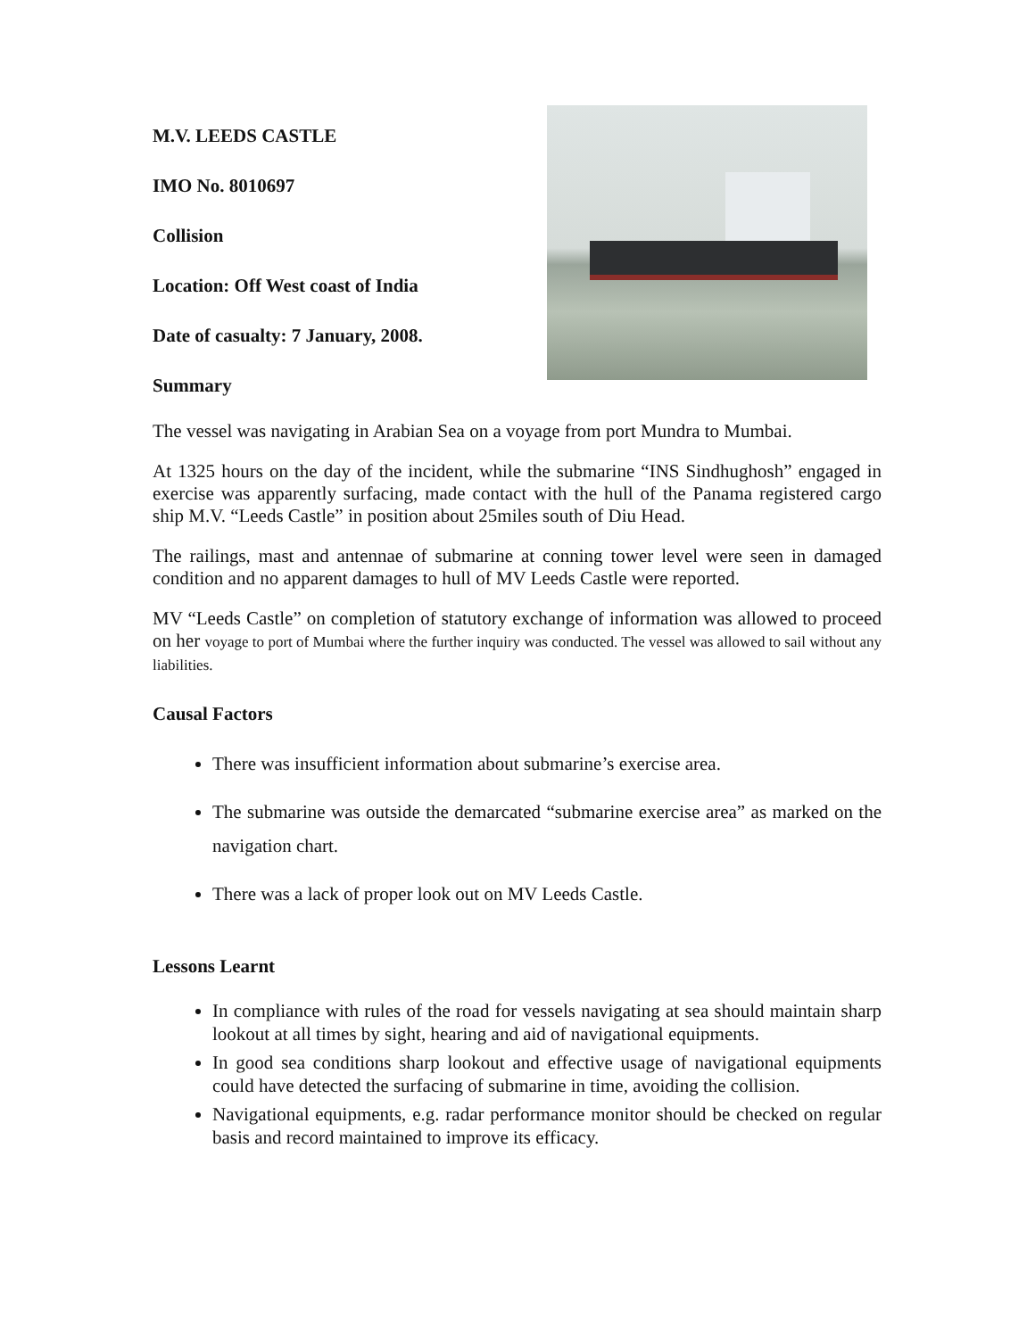M.V. LEEDS CASTLE
IMO No. 8010697
Collision
Location: Off West coast of India
Date of casualty: 7 January, 2008.
Summary
The vessel was navigating in Arabian Sea on a voyage from port Mundra to Mumbai.
At 1325 hours on the day of the incident, while the submarine “INS Sindhughosh” engaged in exercise was apparently surfacing, made contact with the hull of the Panama registered cargo ship M.V. “Leeds Castle” in position about 25miles south of Diu Head.
The railings, mast and antennae of submarine at conning tower level were seen in damaged condition and no apparent damages to hull of MV Leeds Castle were reported.
MV “Leeds Castle” on completion of statutory exchange of information was allowed to proceed on her voyage to port of Mumbai where the further inquiry was conducted. The vessel was allowed to sail without any liabilities.
Causal Factors
There was insufficient information about submarine’s exercise area.
The submarine was outside the demarcated “submarine exercise area” as marked on the navigation chart.
There was a lack of proper look out on MV Leeds Castle.
Lessons Learnt
In compliance with rules of the road for vessels navigating at sea should maintain sharp lookout at all times by sight, hearing and aid of navigational equipments.
In good sea conditions sharp lookout and effective usage of navigational equipments could have detected the surfacing of submarine in time, avoiding the collision.
Navigational equipments, e.g. radar performance monitor should be checked on regular basis and record maintained to improve its efficacy.